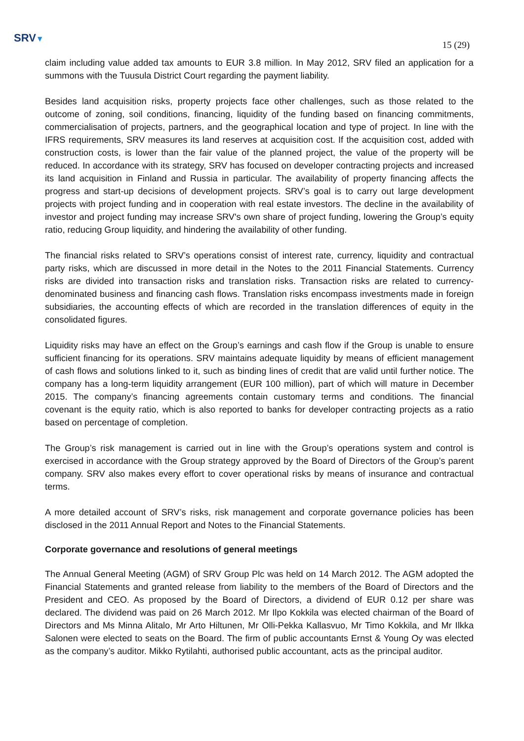SRV▼
15 (29)
claim including value added tax amounts to EUR 3.8 million. In May 2012, SRV filed an application for a summons with the Tuusula District Court regarding the payment liability.
Besides land acquisition risks, property projects face other challenges, such as those related to the outcome of zoning, soil conditions, financing, liquidity of the funding based on financing commitments, commercialisation of projects, partners, and the geographical location and type of project. In line with the IFRS requirements, SRV measures its land reserves at acquisition cost. If the acquisition cost, added with construction costs, is lower than the fair value of the planned project, the value of the property will be reduced. In accordance with its strategy, SRV has focused on developer contracting projects and increased its land acquisition in Finland and Russia in particular. The availability of property financing affects the progress and start-up decisions of development projects. SRV’s goal is to carry out large development projects with project funding and in cooperation with real estate investors. The decline in the availability of investor and project funding may increase SRV's own share of project funding, lowering the Group’s equity ratio, reducing Group liquidity, and hindering the availability of other funding.
The financial risks related to SRV’s operations consist of interest rate, currency, liquidity and contractual party risks, which are discussed in more detail in the Notes to the 2011 Financial Statements. Currency risks are divided into transaction risks and translation risks. Transaction risks are related to currency-denominated business and financing cash flows. Translation risks encompass investments made in foreign subsidiaries, the accounting effects of which are recorded in the translation differences of equity in the consolidated figures.
Liquidity risks may have an effect on the Group’s earnings and cash flow if the Group is unable to ensure sufficient financing for its operations. SRV maintains adequate liquidity by means of efficient management of cash flows and solutions linked to it, such as binding lines of credit that are valid until further notice. The company has a long-term liquidity arrangement (EUR 100 million), part of which will mature in December 2015. The company’s financing agreements contain customary terms and conditions. The financial covenant is the equity ratio, which is also reported to banks for developer contracting projects as a ratio based on percentage of completion.
The Group’s risk management is carried out in line with the Group’s operations system and control is exercised in accordance with the Group strategy approved by the Board of Directors of the Group’s parent company. SRV also makes every effort to cover operational risks by means of insurance and contractual terms.
A more detailed account of SRV’s risks, risk management and corporate governance policies has been disclosed in the 2011 Annual Report and Notes to the Financial Statements.
Corporate governance and resolutions of general meetings
The Annual General Meeting (AGM) of SRV Group Plc was held on 14 March 2012. The AGM adopted the Financial Statements and granted release from liability to the members of the Board of Directors and the President and CEO. As proposed by the Board of Directors, a dividend of EUR 0.12 per share was declared. The dividend was paid on 26 March 2012. Mr Ilpo Kokkila was elected chairman of the Board of Directors and Ms Minna Alitalo, Mr Arto Hiltunen, Mr Olli-Pekka Kallasvuo, Mr Timo Kokkila, and Mr Ilkka Salonen were elected to seats on the Board. The firm of public accountants Ernst & Young Oy was elected as the company’s auditor. Mikko Rytilahti, authorised public accountant, acts as the principal auditor.